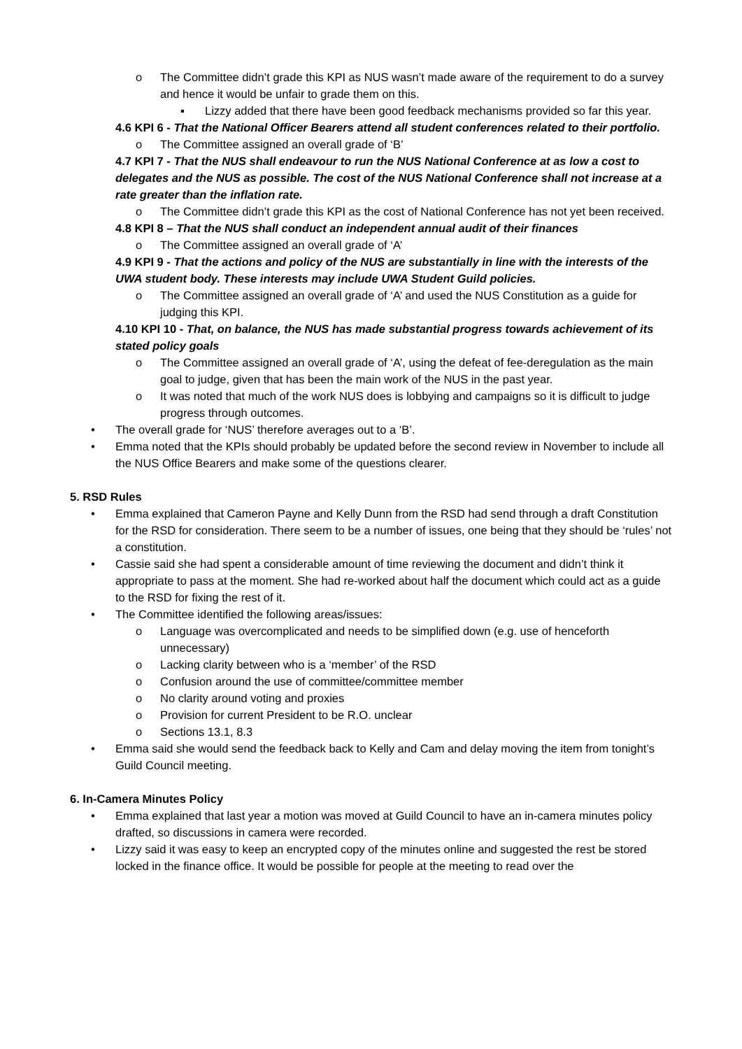o The Committee didn’t grade this KPI as NUS wasn’t made aware of the requirement to do a survey and hence it would be unfair to grade them on this.
▪ Lizzy added that there have been good feedback mechanisms provided so far this year.
4.6 KPI 6 - That the National Officer Bearers attend all student conferences related to their portfolio.
o The Committee assigned an overall grade of ‘B’
4.7 KPI 7 - That the NUS shall endeavour to run the NUS National Conference at as low a cost to delegates and the NUS as possible. The cost of the NUS National Conference shall not increase at a rate greater than the inflation rate.
o The Committee didn’t grade this KPI as the cost of National Conference has not yet been received.
4.8 KPI 8 – That the NUS shall conduct an independent annual audit of their finances
o The Committee assigned an overall grade of ‘A’
4.9 KPI 9 - That the actions and policy of the NUS are substantially in line with the interests of the UWA student body. These interests may include UWA Student Guild policies.
o The Committee assigned an overall grade of ‘A’ and used the NUS Constitution as a guide for judging this KPI.
4.10 KPI 10 - That, on balance, the NUS has made substantial progress towards achievement of its stated policy goals
o The Committee assigned an overall grade of ‘A’, using the defeat of fee-deregulation as the main goal to judge, given that has been the main work of the NUS in the past year.
o It was noted that much of the work NUS does is lobbying and campaigns so it is difficult to judge progress through outcomes.
• The overall grade for ‘NUS’ therefore averages out to a ‘B’.
• Emma noted that the KPIs should probably be updated before the second review in November to include all the NUS Office Bearers and make some of the questions clearer.
5. RSD Rules
• Emma explained that Cameron Payne and Kelly Dunn from the RSD had send through a draft Constitution for the RSD for consideration. There seem to be a number of issues, one being that they should be ‘rules’ not a constitution.
• Cassie said she had spent a considerable amount of time reviewing the document and didn’t think it appropriate to pass at the moment. She had re-worked about half the document which could act as a guide to the RSD for fixing the rest of it.
• The Committee identified the following areas/issues:
o Language was overcomplicated and needs to be simplified down (e.g. use of henceforth unnecessary)
o Lacking clarity between who is a ‘member’ of the RSD
o Confusion around the use of committee/committee member
o No clarity around voting and proxies
o Provision for current President to be R.O. unclear
o Sections 13.1, 8.3
• Emma said she would send the feedback back to Kelly and Cam and delay moving the item from tonight’s Guild Council meeting.
6. In-Camera Minutes Policy
• Emma explained that last year a motion was moved at Guild Council to have an in-camera minutes policy drafted, so discussions in camera were recorded.
• Lizzy said it was easy to keep an encrypted copy of the minutes online and suggested the rest be stored locked in the finance office. It would be possible for people at the meeting to read over the